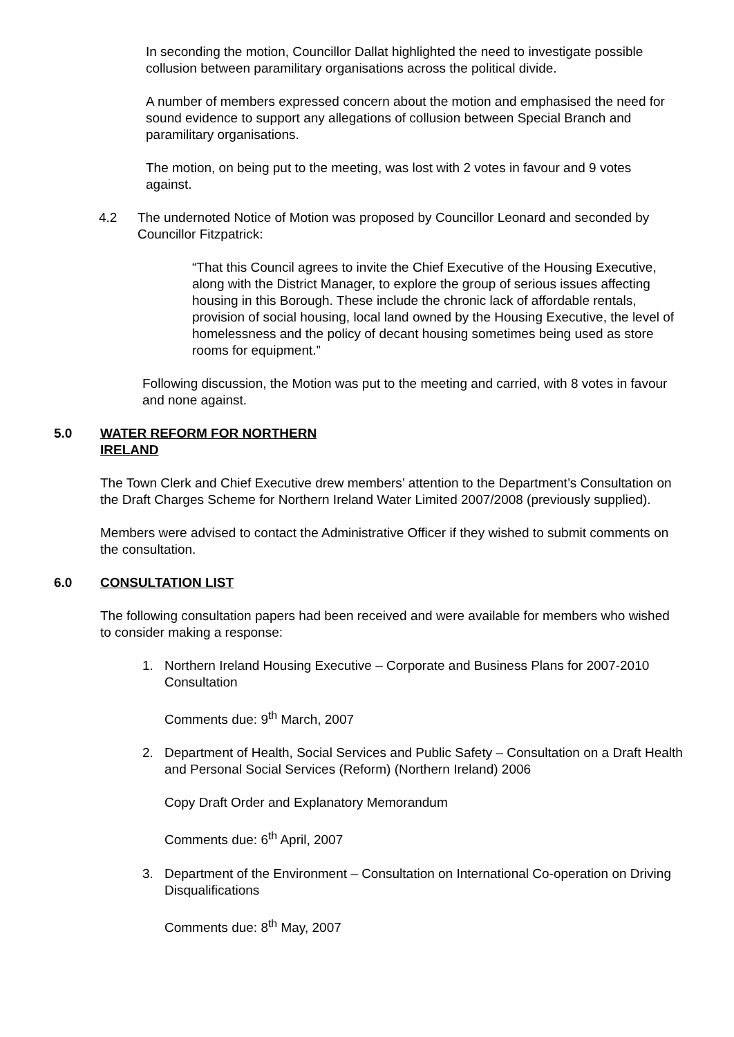In seconding the motion, Councillor Dallat highlighted the need to investigate possible collusion between paramilitary organisations across the political divide.
A number of members expressed concern about the motion and emphasised the need for sound evidence to support any allegations of collusion between Special Branch and paramilitary organisations.
The motion, on being put to the meeting, was lost with 2 votes in favour and 9 votes against.
4.2 The undernoted Notice of Motion was proposed by Councillor Leonard and seconded by Councillor Fitzpatrick:
“That this Council agrees to invite the Chief Executive of the Housing Executive, along with the District Manager, to explore the group of serious issues affecting housing in this Borough. These include the chronic lack of affordable rentals, provision of social housing, local land owned by the Housing Executive, the level of homelessness and the policy of decant housing sometimes being used as store rooms for equipment.”
Following discussion, the Motion was put to the meeting and carried, with 8 votes in favour and none against.
5.0 WATER REFORM FOR NORTHERN IRELAND
The Town Clerk and Chief Executive drew members’ attention to the Department’s Consultation on the Draft Charges Scheme for Northern Ireland Water Limited 2007/2008 (previously supplied).
Members were advised to contact the Administrative Officer if they wished to submit comments on the consultation.
6.0 CONSULTATION LIST
The following consultation papers had been received and were available for members who wished to consider making a response:
1. Northern Ireland Housing Executive – Corporate and Business Plans for 2007-2010 Consultation
Comments due: 9<sup>th</sup> March, 2007
2. Department of Health, Social Services and Public Safety – Consultation on a Draft Health and Personal Social Services (Reform) (Northern Ireland) 2006
Copy Draft Order and Explanatory Memorandum
Comments due: 6<sup>th</sup> April, 2007
3. Department of the Environment – Consultation on International Co-operation on Driving Disqualifications
Comments due: 8<sup>th</sup> May, 2007